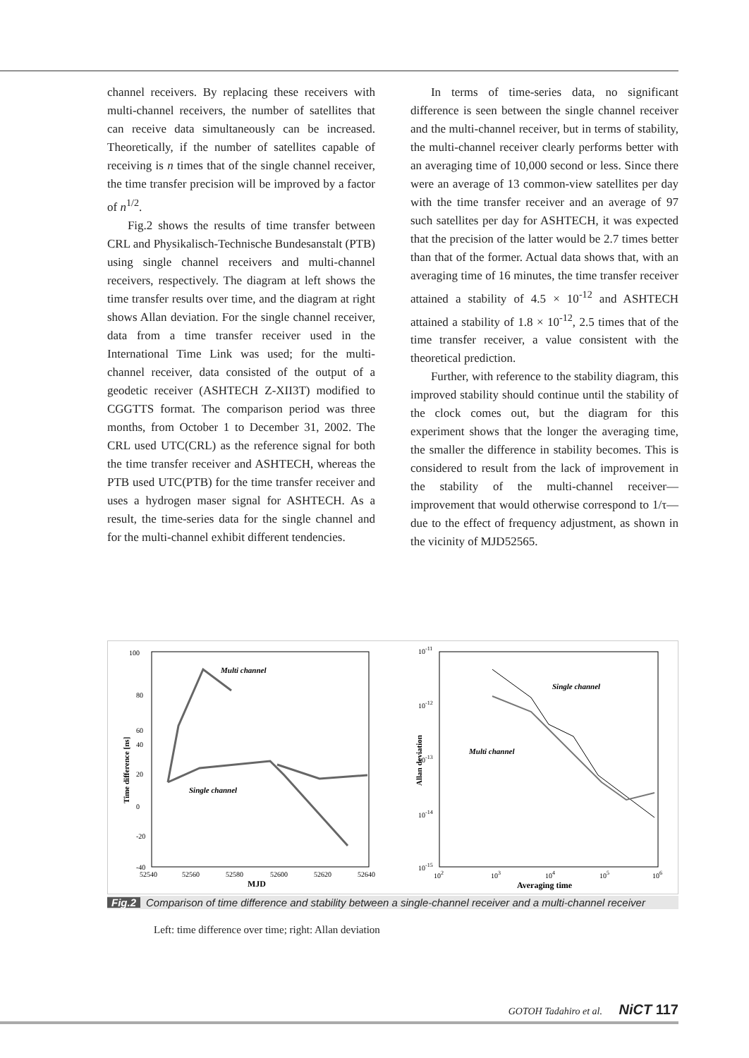channel receivers. By replacing these receivers with multi-channel receivers, the number of satellites that can receive data simultaneously can be increased. Theoretically, if the number of satellites capable of receiving is n times that of the single channel receiver, the time transfer precision will be improved by a factor of n<sup>1/2</sup>.
Fig.2 shows the results of time transfer between CRL and Physikalisch-Technische Bundesanstalt (PTB) using single channel receivers and multi-channel receivers, respectively. The diagram at left shows the time transfer results over time, and the diagram at right shows Allan deviation. For the single channel receiver, data from a time transfer receiver used in the International Time Link was used; for the multi-channel receiver, data consisted of the output of a geodetic receiver (ASHTECH Z-XII3T) modified to CGGTTS format. The comparison period was three months, from October 1 to December 31, 2002. The CRL used UTC(CRL) as the reference signal for both the time transfer receiver and ASHTECH, whereas the PTB used UTC(PTB) for the time transfer receiver and uses a hydrogen maser signal for ASHTECH. As a result, the time-series data for the single channel and for the multi-channel exhibit different tendencies.
In terms of time-series data, no significant difference is seen between the single channel receiver and the multi-channel receiver, but in terms of stability, the multi-channel receiver clearly performs better with an averaging time of 10,000 second or less. Since there were an average of 13 common-view satellites per day with the time transfer receiver and an average of 97 such satellites per day for ASHTECH, it was expected that the precision of the latter would be 2.7 times better than that of the former. Actual data shows that, with an averaging time of 16 minutes, the time transfer receiver attained a stability of 4.5 × 10<sup>-12</sup> and ASHTECH attained a stability of 1.8 × 10<sup>-12</sup>, 2.5 times that of the time transfer receiver, a value consistent with the theoretical prediction.
Further, with reference to the stability diagram, this improved stability should continue until the stability of the clock comes out, but the diagram for this experiment shows that the longer the averaging time, the smaller the difference in stability becomes. This is considered to result from the lack of improvement in the stability of the multi-channel receiver—improvement that would otherwise correspond to 1/τ—due to the effect of frequency adjustment, as shown in the vicinity of MJD52565.
100
80
60
-20
0
20
40
-40
52540
52560
52580
52600
52620
52640
MJD
Time difference [ns]
Multi channel
Single channel
10-11
10-12
10-13
10-14
10-15
102
103
104
105
106
Averaging time
Allan deviation
Single channel
Multi channel
Fig.2 Comparison of time difference and stability between a single-channel receiver and a multi-channel receiver
Left: time difference over time; right: Allan deviation
GOTOH Tadahiro et al. NiCT 117